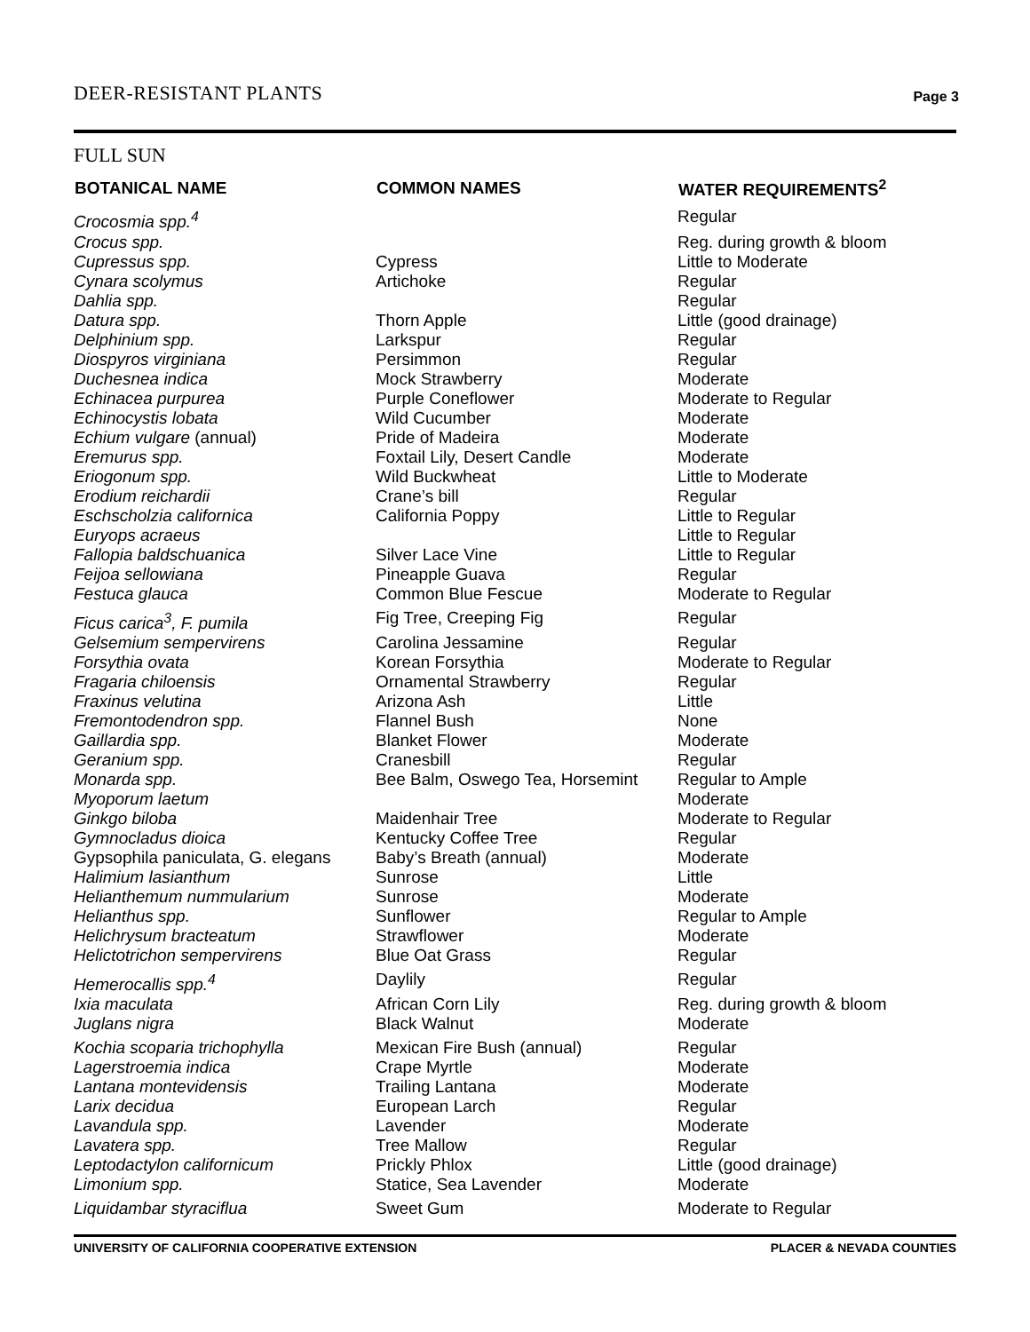DEER-RESISTANT PLANTS Page 3
FULL SUN
| BOTANICAL NAME | COMMON NAMES | WATER REQUIREMENTS<sup>2</sup> |
| --- | --- | --- |
| Crocosmia spp.<sup>4</sup> | | Regular |
| Crocus spp. | | Reg. during growth & bloom |
| Cupressus spp. | Cypress | Little to Moderate |
| Cynara scolymus | Artichoke | Regular |
| Dahlia spp. | | Regular |
| Datura spp. | Thorn Apple | Little (good drainage) |
| Delphinium spp. | Larkspur | Regular |
| Diospyros virginiana | Persimmon | Regular |
| Duchesnea indica | Mock Strawberry | Moderate |
| Echinacea purpurea | Purple Coneflower | Moderate to Regular |
| Echinocystis lobata | Wild Cucumber | Moderate |
| Echium vulgare (annual) | Pride of Madeira | Moderate |
| Eremurus spp. | Foxtail Lily, Desert Candle | Moderate |
| Eriogonum spp. | Wild Buckwheat | Little to Moderate |
| Erodium reichardii | Crane’s bill | Regular |
| Eschscholzia californica | California Poppy | Little to Regular |
| Euryops acraeus | | Little to Regular |
| Fallopia baldschuanica | Silver Lace Vine | Little to Regular |
| Feijoa sellowiana | Pineapple Guava | Regular |
| Festuca glauca | Common Blue Fescue | Moderate to Regular |
| Ficus carica<sup>3</sup>, F. pumila | Fig Tree, Creeping Fig | Regular |
| Gelsemium sempervirens | Carolina Jessamine | Regular |
| Forsythia ovata | Korean Forsythia | Moderate to Regular |
| Fragaria chiloensis | Ornamental Strawberry | Regular |
| Fraxinus velutina | Arizona Ash | Little |
| Fremontodendron spp. | Flannel Bush | None |
| Gaillardia spp. | Blanket Flower | Moderate |
| Geranium spp. | Cranesbill | Regular |
| Monarda spp. | Bee Balm, Oswego Tea, Horsemint | Regular to Ample |
| Myoporum laetum | | Moderate |
| Ginkgo biloba | Maidenhair Tree | Moderate to Regular |
| Gymnocladus dioica | Kentucky Coffee Tree | Regular |
| Gypsophila paniculata, G. elegans | Baby’s Breath (annual) | Moderate |
| Halimium lasianthum | Sunrose | Little |
| Helianthemum nummularium | Sunrose | Moderate |
| Helianthus spp. | Sunflower | Regular to Ample |
| Helichrysum bracteatum | Strawflower | Moderate |
| Helictotrichon sempervirens | Blue Oat Grass | Regular |
| Hemerocallis spp.<sup>4</sup> | Daylily | Regular |
| Ixia maculata | African Corn Lily | Reg. during growth & bloom |
| Juglans nigra | Black Walnut | Moderate |
| Kochia scoparia trichophylla | Mexican Fire Bush (annual) | Regular |
| Lagerstroemia indica | Crape Myrtle | Moderate |
| Lantana montevidensis | Trailing Lantana | Moderate |
| Larix decidua | European Larch | Regular |
| Lavandula spp. | Lavender | Moderate |
| Lavatera spp. | Tree Mallow | Regular |
| Leptodactylon californicum | Prickly Phlox | Little (good drainage) |
| Limonium spp. | Statice, Sea Lavender | Moderate |
| Liquidambar styraciflua | Sweet Gum | Moderate to Regular |
UNIVERSITY OF CALIFORNIA COOPERATIVE EXTENSION PLACER & NEVADA COUNTIES